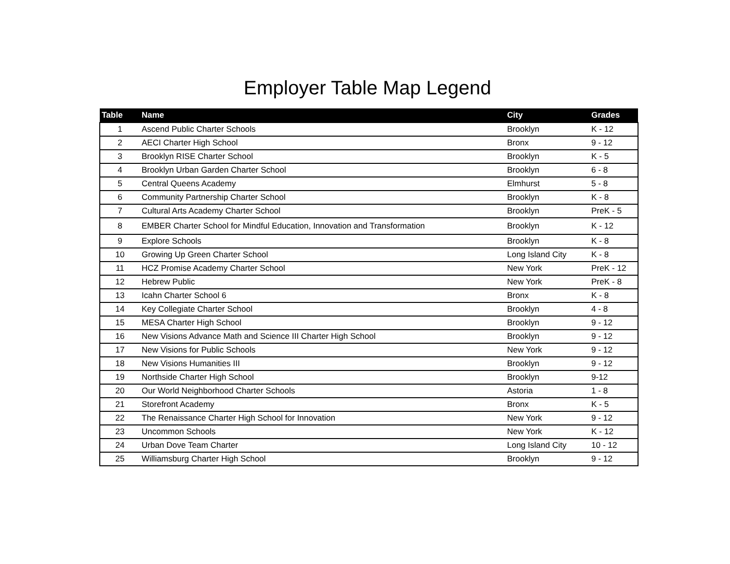Employer Table Map Legend
| Table | Name | City | Grades |
| --- | --- | --- | --- |
| 1 | Ascend Public Charter Schools | Brooklyn | K - 12 |
| 2 | AECI Charter High School | Bronx | 9 - 12 |
| 3 | Brooklyn RISE Charter School | Brooklyn | K - 5 |
| 4 | Brooklyn Urban Garden Charter School | Brooklyn | 6 - 8 |
| 5 | Central Queens Academy | Elmhurst | 5 - 8 |
| 6 | Community Partnership Charter School | Brooklyn | K - 8 |
| 7 | Cultural Arts Academy Charter School | Brooklyn | PreK - 5 |
| 8 | EMBER Charter School for Mindful Education, Innovation and Transformation | Brooklyn | K - 12 |
| 9 | Explore Schools | Brooklyn | K - 8 |
| 10 | Growing Up Green Charter School | Long Island City | K - 8 |
| 11 | HCZ Promise Academy Charter School | New York | PreK - 12 |
| 12 | Hebrew Public | New York | PreK - 8 |
| 13 | Icahn Charter School 6 | Bronx | K - 8 |
| 14 | Key Collegiate Charter School | Brooklyn | 4 - 8 |
| 15 | MESA Charter High School | Brooklyn | 9 - 12 |
| 16 | New Visions Advance Math and Science III Charter High School | Brooklyn | 9 - 12 |
| 17 | New Visions for Public Schools | New York | 9 - 12 |
| 18 | New Visions Humanities III | Brooklyn | 9 - 12 |
| 19 | Northside Charter High School | Brooklyn | 9-12 |
| 20 | Our World Neighborhood Charter Schools | Astoria | 1 - 8 |
| 21 | Storefront Academy | Bronx | K - 5 |
| 22 | The Renaissance Charter High School for Innovation | New York | 9 - 12 |
| 23 | Uncommon Schools | New York | K - 12 |
| 24 | Urban Dove Team Charter | Long Island City | 10 - 12 |
| 25 | Williamsburg Charter High School | Brooklyn | 9 - 12 |